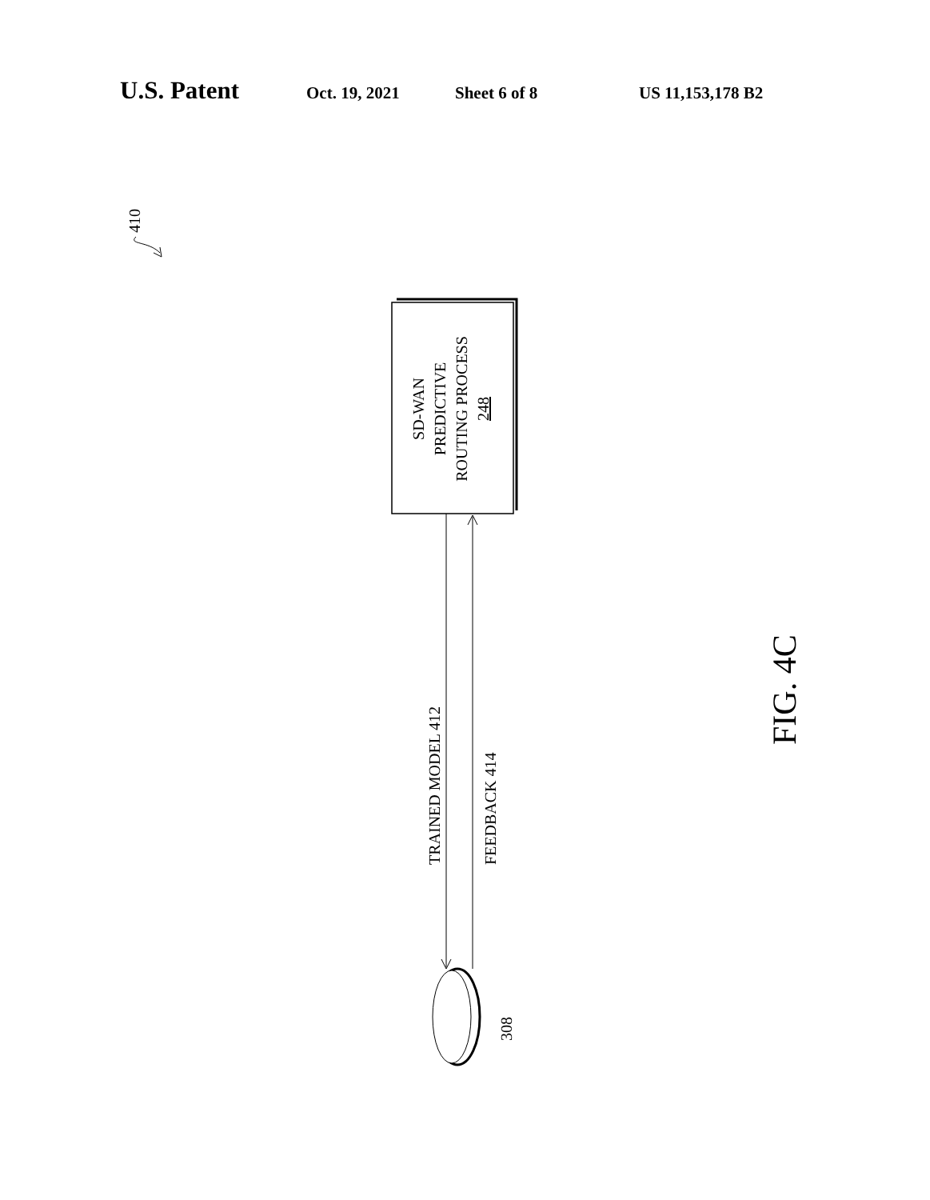U.S. Patent Oct. 19, 2021 Sheet 6 of 8 US 11,153,178 B2
410
SD-WAN
PREDICTIVE
ROUTING PROCESS
248
TRAINED MODEL 412
FEEDBACK 414
308
FIG. 4C